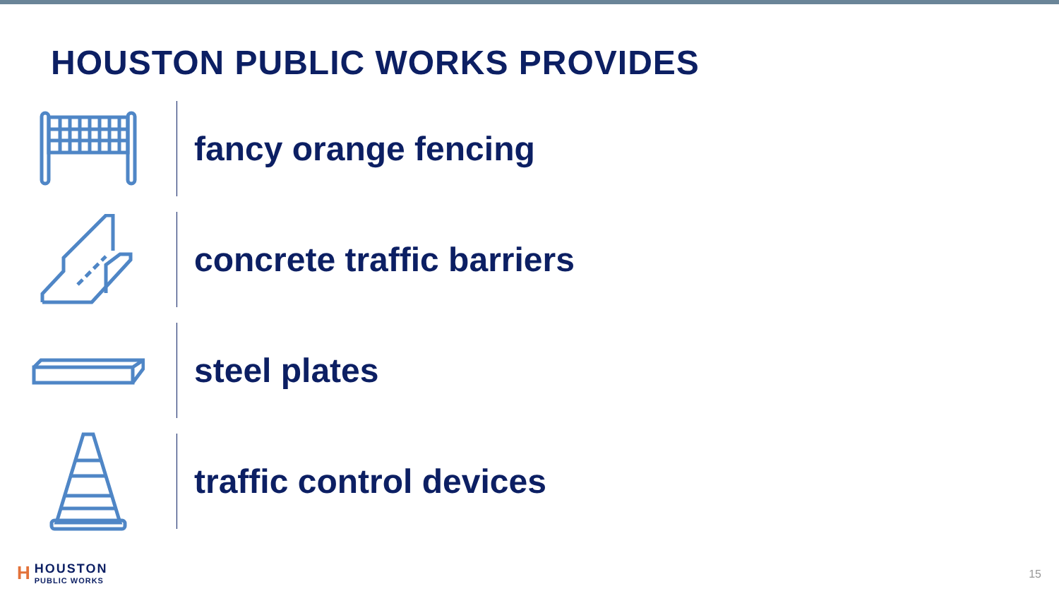HOUSTON PUBLIC WORKS PROVIDES
fancy orange fencing
concrete traffic barriers
steel plates
traffic control devices
H
HOUSTON
PUBLIC WORKS
15